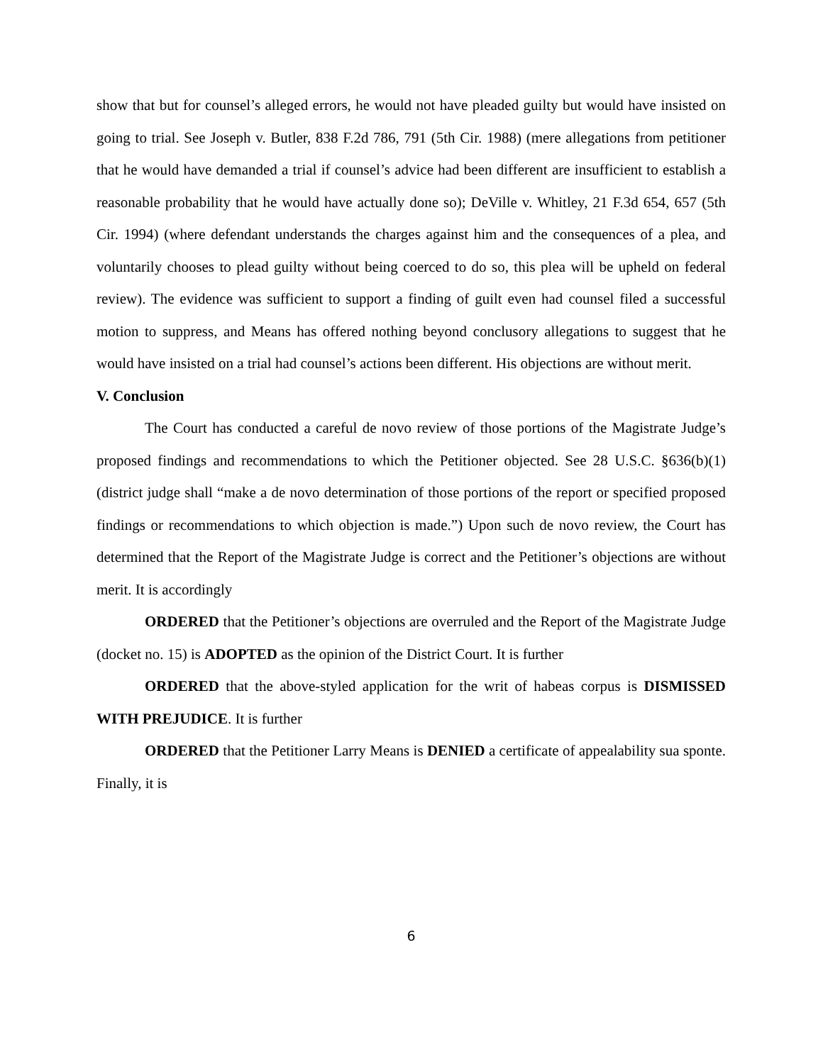show that but for counsel’s alleged errors, he would not have pleaded guilty but would have insisted on going to trial. See Joseph v. Butler, 838 F.2d 786, 791 (5th Cir. 1988) (mere allegations from petitioner that he would have demanded a trial if counsel’s advice had been different are insufficient to establish a reasonable probability that he would have actually done so); DeVille v. Whitley, 21 F.3d 654, 657 (5th Cir. 1994) (where defendant understands the charges against him and the consequences of a plea, and voluntarily chooses to plead guilty without being coerced to do so, this plea will be upheld on federal review). The evidence was sufficient to support a finding of guilt even had counsel filed a successful motion to suppress, and Means has offered nothing beyond conclusory allegations to suggest that he would have insisted on a trial had counsel’s actions been different. His objections are without merit.
V. Conclusion
The Court has conducted a careful de novo review of those portions of the Magistrate Judge’s proposed findings and recommendations to which the Petitioner objected. See 28 U.S.C. §636(b)(1) (district judge shall “make a de novo determination of those portions of the report or specified proposed findings or recommendations to which objection is made.”) Upon such de novo review, the Court has determined that the Report of the Magistrate Judge is correct and the Petitioner’s objections are without merit. It is accordingly
ORDERED that the Petitioner’s objections are overruled and the Report of the Magistrate Judge (docket no. 15) is ADOPTED as the opinion of the District Court. It is further
ORDERED that the above-styled application for the writ of habeas corpus is DISMISSED WITH PREJUDICE. It is further
ORDERED that the Petitioner Larry Means is DENIED a certificate of appealability sua sponte. Finally, it is
6